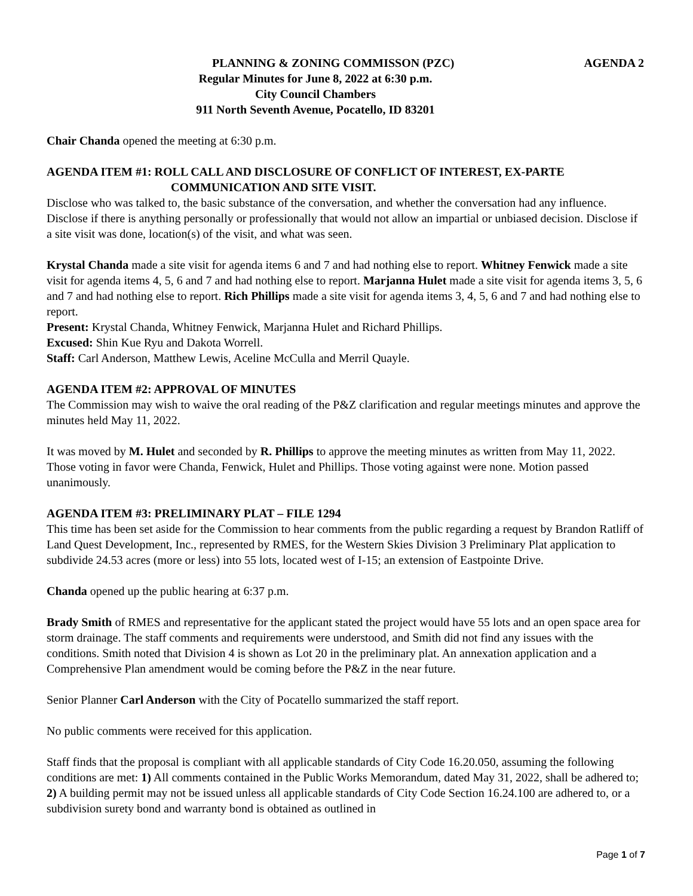PLANNING & ZONING COMMISSON (PZC) AGENDA 2
Regular Minutes for June 8, 2022 at 6:30 p.m.
City Council Chambers
911 North Seventh Avenue, Pocatello, ID 83201
Chair Chanda opened the meeting at 6:30 p.m.
AGENDA ITEM #1: ROLL CALL AND DISCLOSURE OF CONFLICT OF INTEREST, EX-PARTE
COMMUNICATION AND SITE VISIT.
Disclose who was talked to, the basic substance of the conversation, and whether the conversation had any influence. Disclose if there is anything personally or professionally that would not allow an impartial or unbiased decision. Disclose if a site visit was done, location(s) of the visit, and what was seen.
Krystal Chanda made a site visit for agenda items 6 and 7 and had nothing else to report. Whitney Fenwick made a site visit for agenda items 4, 5, 6 and 7 and had nothing else to report. Marjanna Hulet made a site visit for agenda items 3, 5, 6 and 7 and had nothing else to report. Rich Phillips made a site visit for agenda items 3, 4, 5, 6 and 7 and had nothing else to report.
Present: Krystal Chanda, Whitney Fenwick, Marjanna Hulet and Richard Phillips.
Excused: Shin Kue Ryu and Dakota Worrell.
Staff: Carl Anderson, Matthew Lewis, Aceline McCulla and Merril Quayle.
AGENDA ITEM #2: APPROVAL OF MINUTES
The Commission may wish to waive the oral reading of the P&Z clarification and regular meetings minutes and approve the minutes held May 11, 2022.
It was moved by M. Hulet and seconded by R. Phillips to approve the meeting minutes as written from May 11, 2022. Those voting in favor were Chanda, Fenwick, Hulet and Phillips. Those voting against were none. Motion passed unanimously.
AGENDA ITEM #3: PRELIMINARY PLAT – FILE 1294
This time has been set aside for the Commission to hear comments from the public regarding a request by Brandon Ratliff of Land Quest Development, Inc., represented by RMES, for the Western Skies Division 3 Preliminary Plat application to subdivide 24.53 acres (more or less) into 55 lots, located west of I-15; an extension of Eastpointe Drive.
Chanda opened up the public hearing at 6:37 p.m.
Brady Smith of RMES and representative for the applicant stated the project would have 55 lots and an open space area for storm drainage. The staff comments and requirements were understood, and Smith did not find any issues with the conditions. Smith noted that Division 4 is shown as Lot 20 in the preliminary plat. An annexation application and a Comprehensive Plan amendment would be coming before the P&Z in the near future.
Senior Planner Carl Anderson with the City of Pocatello summarized the staff report.
No public comments were received for this application.
Staff finds that the proposal is compliant with all applicable standards of City Code 16.20.050, assuming the following conditions are met: 1) All comments contained in the Public Works Memorandum, dated May 31, 2022, shall be adhered to; 2) A building permit may not be issued unless all applicable standards of City Code Section 16.24.100 are adhered to, or a subdivision surety bond and warranty bond is obtained as outlined in
Page 1 of 7